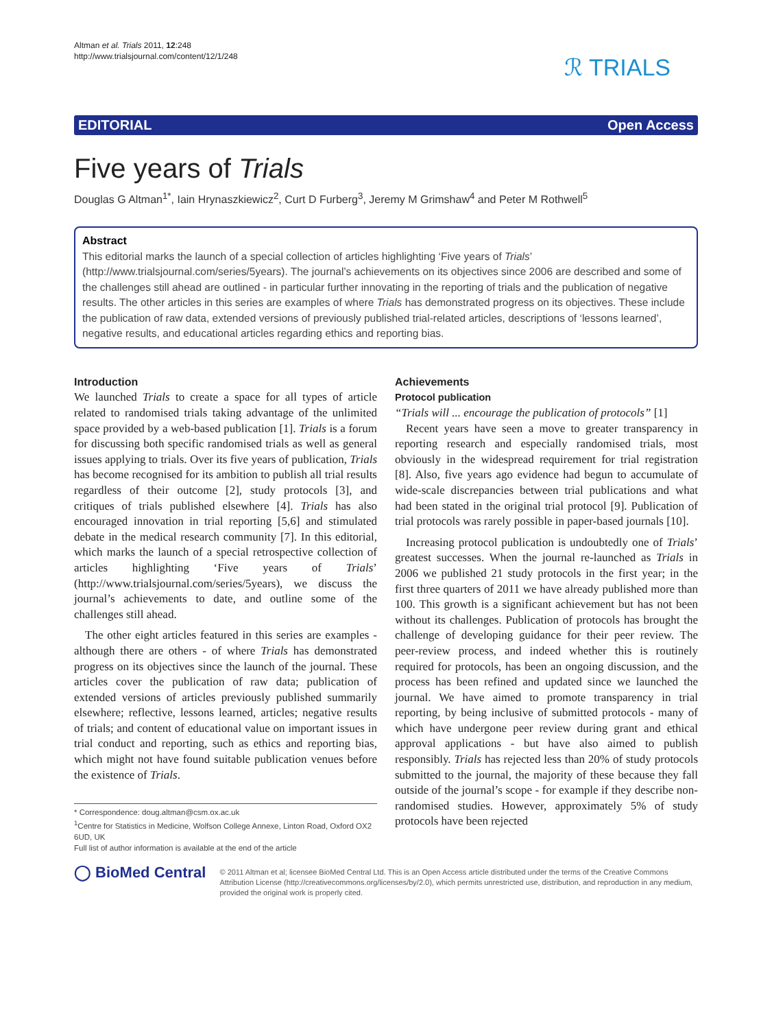Altman et al. Trials 2011, 12:248
http://www.trialsjournal.com/content/12/1/248
ℛ TRIALS
EDITORIAL Open Access
Five years of Trials
Douglas G Altman<sup>1*</sup>, Iain Hrynaszkiewicz<sup>2</sup>, Curt D Furberg<sup>3</sup>, Jeremy M Grimshaw<sup>4</sup> and Peter M Rothwell<sup>5</sup>
Abstract
This editorial marks the launch of a special collection of articles highlighting ‘Five years of Trials’ (http://www.trialsjournal.com/series/5years). The journal’s achievements on its objectives since 2006 are described and some of the challenges still ahead are outlined - in particular further innovating in the reporting of trials and the publication of negative results. The other articles in this series are examples of where Trials has demonstrated progress on its objectives. These include the publication of raw data, extended versions of previously published trial-related articles, descriptions of ‘lessons learned’, negative results, and educational articles regarding ethics and reporting bias.
Introduction
We launched Trials to create a space for all types of article related to randomised trials taking advantage of the unlimited space provided by a web-based publication [1]. Trials is a forum for discussing both specific randomised trials as well as general issues applying to trials. Over its five years of publication, Trials has become recognised for its ambition to publish all trial results regardless of their outcome [2], study protocols [3], and critiques of trials published elsewhere [4]. Trials has also encouraged innovation in trial reporting [5,6] and stimulated debate in the medical research community [7]. In this editorial, which marks the launch of a special retrospective collection of articles highlighting ‘Five years of Trials’ (http://www.trialsjournal.com/series/5years), we discuss the journal’s achievements to date, and outline some of the challenges still ahead.
The other eight articles featured in this series are examples - although there are others - of where Trials has demonstrated progress on its objectives since the launch of the journal. These articles cover the publication of raw data; publication of extended versions of articles previously published summarily elsewhere; reflective, lessons learned, articles; negative results of trials; and content of educational value on important issues in trial conduct and reporting, such as ethics and reporting bias, which might not have found suitable publication venues before the existence of Trials.
* Correspondence: doug.altman@csm.ox.ac.uk
<sup>1</sup> Centre for Statistics in Medicine, Wolfson College Annexe, Linton Road, Oxford OX2 6UD, UK
Full list of author information is available at the end of the article
Achievements
Protocol publication
“Trials will ... encourage the publication of protocols” [1]
Recent years have seen a move to greater transparency in reporting research and especially randomised trials, most obviously in the widespread requirement for trial registration [8]. Also, five years ago evidence had begun to accumulate of wide-scale discrepancies between trial publications and what had been stated in the original trial protocol [9]. Publication of trial protocols was rarely possible in paper-based journals [10].
Increasing protocol publication is undoubtedly one of Trials’ greatest successes. When the journal re-launched as Trials in 2006 we published 21 study protocols in the first year; in the first three quarters of 2011 we have already published more than 100. This growth is a significant achievement but has not been without its challenges. Publication of protocols has brought the challenge of developing guidance for their peer review. The peer-review process, and indeed whether this is routinely required for protocols, has been an ongoing discussion, and the process has been refined and updated since we launched the journal. We have aimed to promote transparency in trial reporting, by being inclusive of submitted protocols - many of which have undergone peer review during grant and ethical approval applications - but have also aimed to publish responsibly. Trials has rejected less than 20% of study protocols submitted to the journal, the majority of these because they fall outside of the journal’s scope - for example if they describe non-randomised studies. However, approximately 5% of study protocols have been rejected
◯ BioMed Central
© 2011 Altman et al; licensee BioMed Central Ltd. This is an Open Access article distributed under the terms of the Creative Commons Attribution License (http://creativecommons.org/licenses/by/2.0), which permits unrestricted use, distribution, and reproduction in any medium, provided the original work is properly cited.